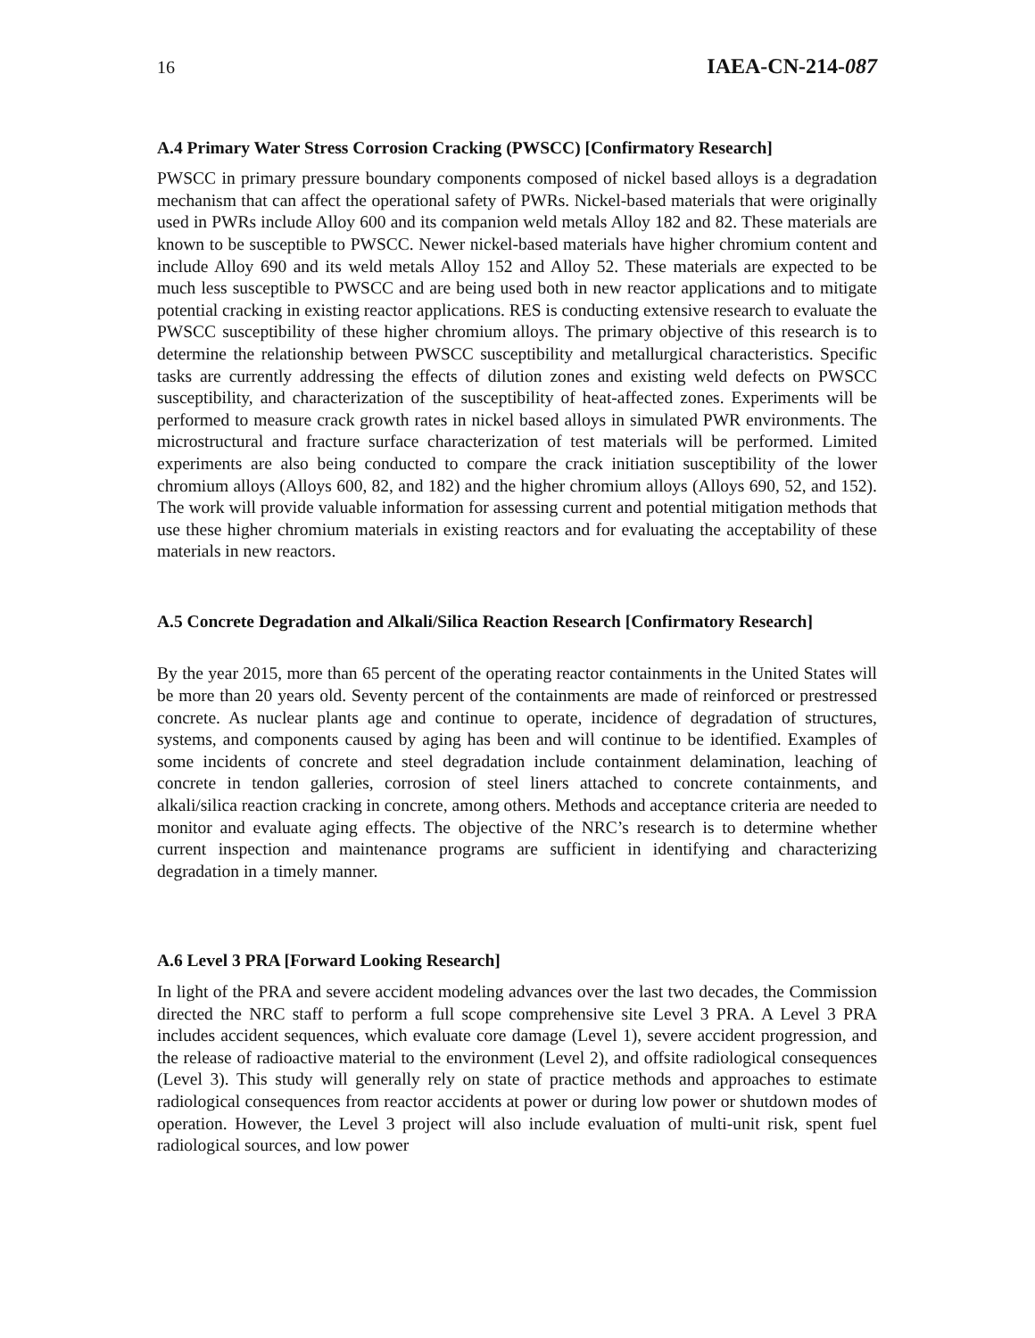16 IAEA-CN-214-087
A.4 Primary Water Stress Corrosion Cracking (PWSCC) [Confirmatory Research]
PWSCC in primary pressure boundary components composed of nickel based alloys is a degradation mechanism that can affect the operational safety of PWRs. Nickel-based materials that were originally used in PWRs include Alloy 600 and its companion weld metals Alloy 182 and 82. These materials are known to be susceptible to PWSCC. Newer nickel-based materials have higher chromium content and include Alloy 690 and its weld metals Alloy 152 and Alloy 52. These materials are expected to be much less susceptible to PWSCC and are being used both in new reactor applications and to mitigate potential cracking in existing reactor applications. RES is conducting extensive research to evaluate the PWSCC susceptibility of these higher chromium alloys. The primary objective of this research is to determine the relationship between PWSCC susceptibility and metallurgical characteristics. Specific tasks are currently addressing the effects of dilution zones and existing weld defects on PWSCC susceptibility, and characterization of the susceptibility of heat-affected zones. Experiments will be performed to measure crack growth rates in nickel based alloys in simulated PWR environments. The microstructural and fracture surface characterization of test materials will be performed. Limited experiments are also being conducted to compare the crack initiation susceptibility of the lower chromium alloys (Alloys 600, 82, and 182) and the higher chromium alloys (Alloys 690, 52, and 152). The work will provide valuable information for assessing current and potential mitigation methods that use these higher chromium materials in existing reactors and for evaluating the acceptability of these materials in new reactors.
A.5 Concrete Degradation and Alkali/Silica Reaction Research [Confirmatory Research]
By the year 2015, more than 65 percent of the operating reactor containments in the United States will be more than 20 years old. Seventy percent of the containments are made of reinforced or prestressed concrete. As nuclear plants age and continue to operate, incidence of degradation of structures, systems, and components caused by aging has been and will continue to be identified. Examples of some incidents of concrete and steel degradation include containment delamination, leaching of concrete in tendon galleries, corrosion of steel liners attached to concrete containments, and alkali/silica reaction cracking in concrete, among others. Methods and acceptance criteria are needed to monitor and evaluate aging effects. The objective of the NRC’s research is to determine whether current inspection and maintenance programs are sufficient in identifying and characterizing degradation in a timely manner.
A.6 Level 3 PRA [Forward Looking Research]
In light of the PRA and severe accident modeling advances over the last two decades, the Commission directed the NRC staff to perform a full scope comprehensive site Level 3 PRA. A Level 3 PRA includes accident sequences, which evaluate core damage (Level 1), severe accident progression, and the release of radioactive material to the environment (Level 2), and offsite radiological consequences (Level 3). This study will generally rely on state of practice methods and approaches to estimate radiological consequences from reactor accidents at power or during low power or shutdown modes of operation. However, the Level 3 project will also include evaluation of multi-unit risk, spent fuel radiological sources, and low power